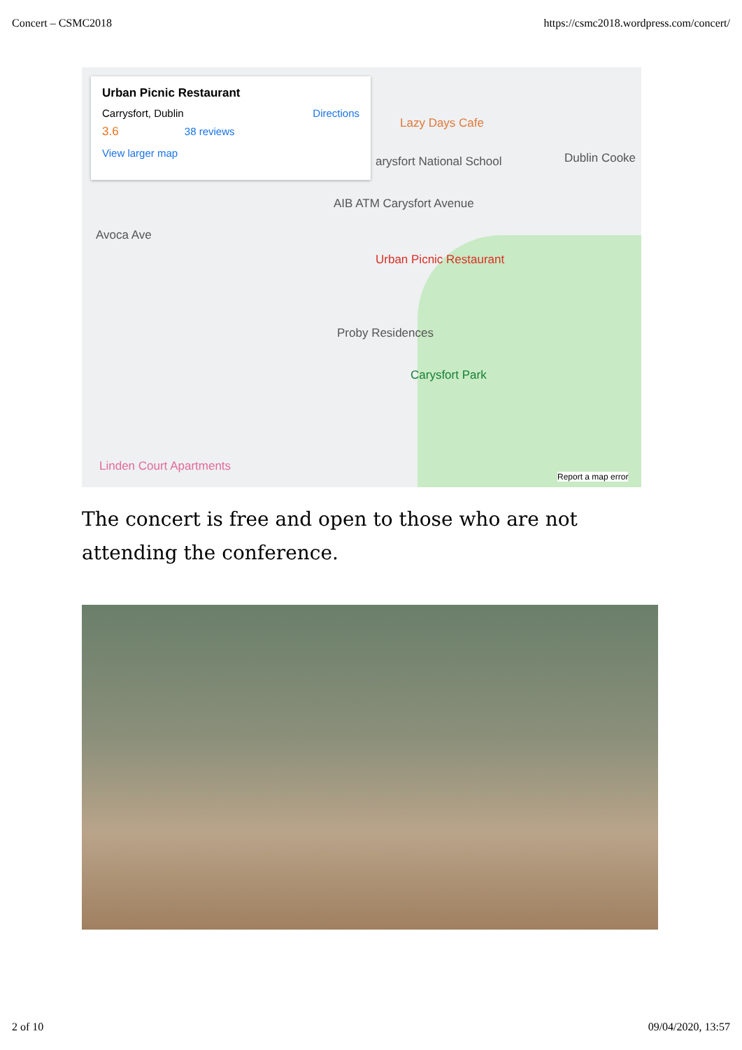Concert – CSMC2018 https://csmc2018.wordpress.com/concert/
Urban Picnic Restaurant
Carrysfort, Dublin Directions
3.6 38 reviews
View larger map
Lazy Days Cafe
arysfort National School Dublin Cooke
AIB ATM Carysfort Avenue
Avoca Ave
Urban Picnic Restaurant
Proby Residences
Carysfort Park
Linden Court Apartments
Report a map error
The concert is free and open to those who are not attending the conference.
2 of 10 09/04/2020, 13:57